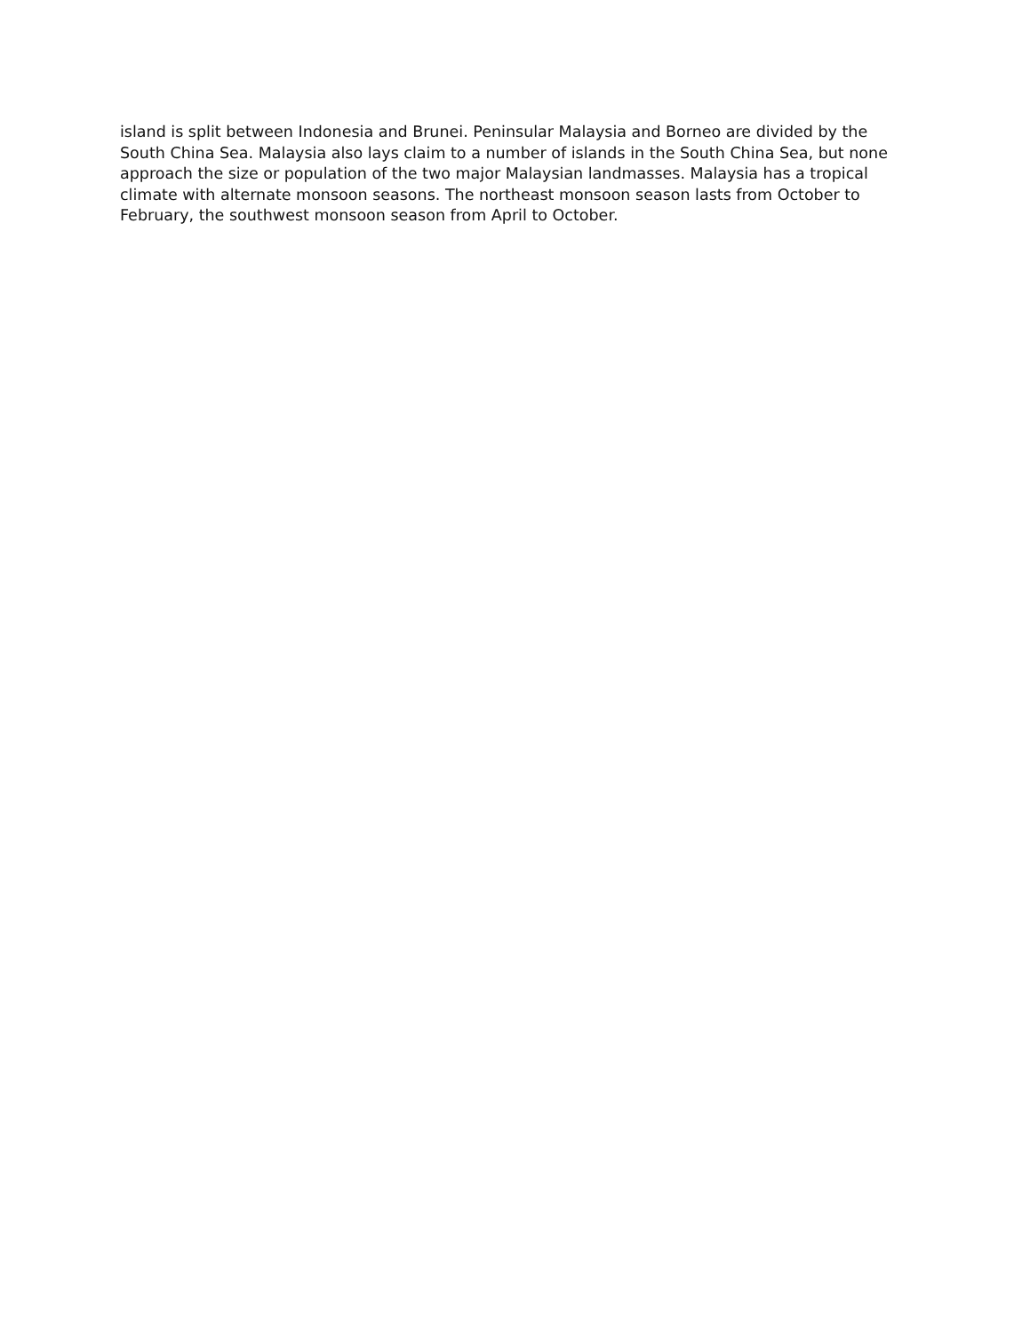island is split between Indonesia and Brunei. Peninsular Malaysia and Borneo are divided by the
South China Sea. Malaysia also lays claim to a number of islands in the South China Sea, but none
approach the size or population of the two major Malaysian landmasses. Malaysia has a tropical
climate with alternate monsoon seasons. The northeast monsoon season lasts from October to
February, the southwest monsoon season from April to October.